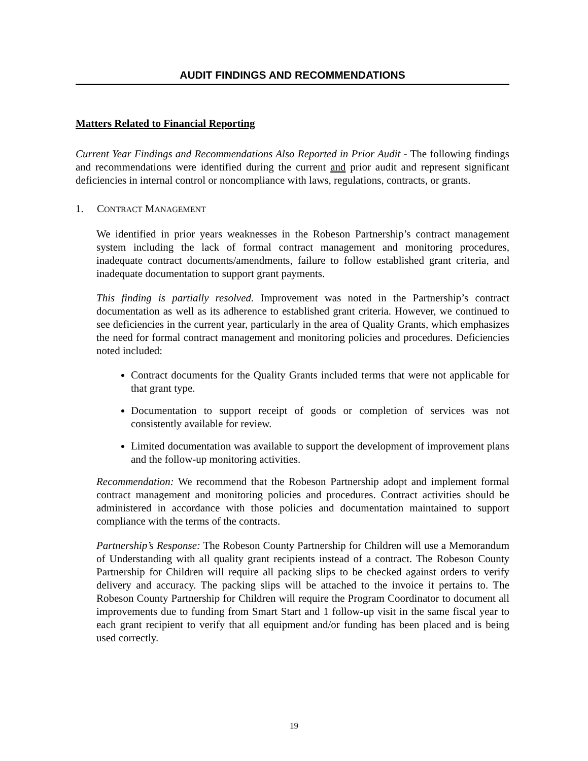AUDIT FINDINGS AND RECOMMENDATIONS
Matters Related to Financial Reporting
Current Year Findings and Recommendations Also Reported in Prior Audit - The following findings and recommendations were identified during the current and prior audit and represent significant deficiencies in internal control or noncompliance with laws, regulations, contracts, or grants.
1. CONTRACT MANAGEMENT
We identified in prior years weaknesses in the Robeson Partnership’s contract management system including the lack of formal contract management and monitoring procedures, inadequate contract documents/amendments, failure to follow established grant criteria, and inadequate documentation to support grant payments.
This finding is partially resolved. Improvement was noted in the Partnership’s contract documentation as well as its adherence to established grant criteria. However, we continued to see deficiencies in the current year, particularly in the area of Quality Grants, which emphasizes the need for formal contract management and monitoring policies and procedures. Deficiencies noted included:
Contract documents for the Quality Grants included terms that were not applicable for that grant type.
Documentation to support receipt of goods or completion of services was not consistently available for review.
Limited documentation was available to support the development of improvement plans and the follow-up monitoring activities.
Recommendation: We recommend that the Robeson Partnership adopt and implement formal contract management and monitoring policies and procedures. Contract activities should be administered in accordance with those policies and documentation maintained to support compliance with the terms of the contracts.
Partnership’s Response: The Robeson County Partnership for Children will use a Memorandum of Understanding with all quality grant recipients instead of a contract. The Robeson County Partnership for Children will require all packing slips to be checked against orders to verify delivery and accuracy. The packing slips will be attached to the invoice it pertains to. The Robeson County Partnership for Children will require the Program Coordinator to document all improvements due to funding from Smart Start and 1 follow-up visit in the same fiscal year to each grant recipient to verify that all equipment and/or funding has been placed and is being used correctly.
19